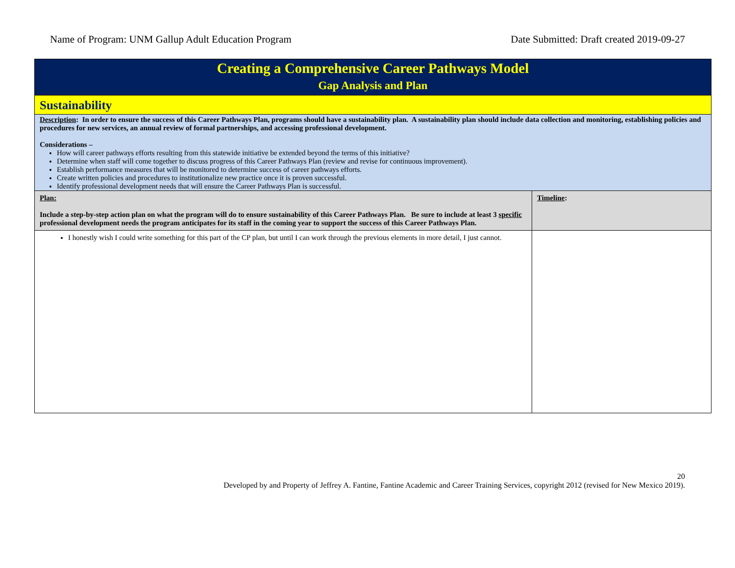Name of Program: UNM Gallup Adult Education Program Date Submitted: Draft created 2019-09-27
| Creating a Comprehensive Career Pathways Model Gap Analysis and Plan | |
| Sustainability | |
| Description : In order to ensure the success of this Career Pathways Plan, programs should have a sustainability plan. A sustainability plan should include data collection and monitoring, establishing policies and procedures for new services, an annual review of formal partnerships, and accessing professional development. Considerations – How will career pathways efforts resulting from this statewide initiative be extended beyond the terms of this initiative? Determine when staff will come together to discuss progress of this Career Pathways Plan (review and revise for continuous improvement). Establish performance measures that will be monitored to determine success of career pathways efforts. Create written policies and procedures to institutionalize new practice once it is proven successful. Identify professional development needs that will ensure the Career Pathways Plan is successful. | |
| Plan: Include a step-by-step action plan on what the program will do to ensure sustainability of this Career Pathways Plan. Be sure to include at least 3 specific professional development needs the program anticipates for its staff in the coming year to support the success of this Career Pathways Plan. | Timeline : |
| I honestly wish I could write something for this part of the CP plan, but until I can work through the previous elements in more detail, I just cannot. | |
20
Developed by and Property of Jeffrey A. Fantine, Fantine Academic and Career Training Services, copyright 2012 (revised for New Mexico 2019).